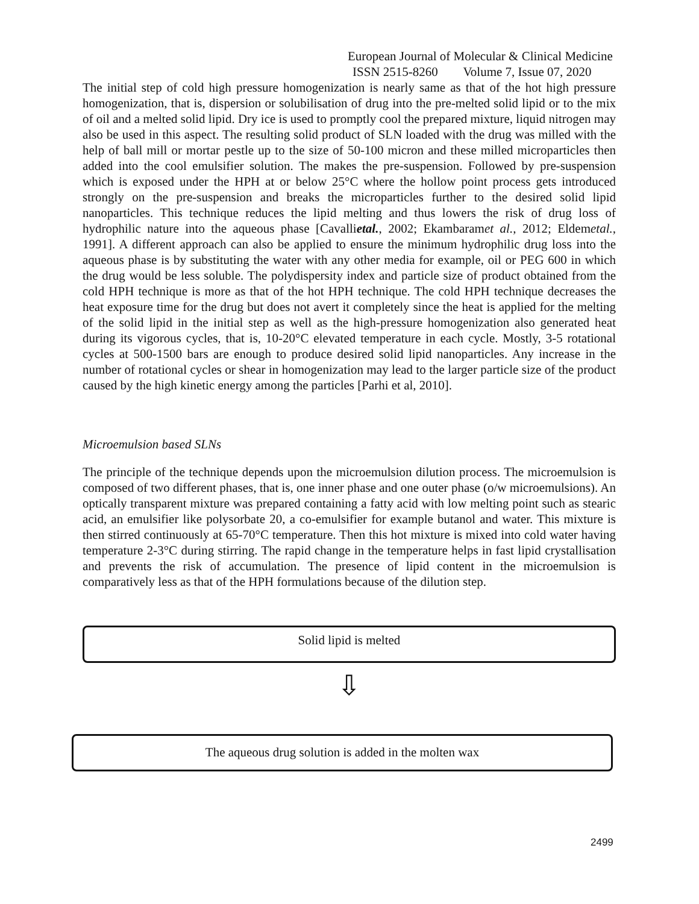European Journal of Molecular & Clinical Medicine
ISSN 2515-8260 Volume 7, Issue 07, 2020
The initial step of cold high pressure homogenization is nearly same as that of the hot high pressure homogenization, that is, dispersion or solubilisation of drug into the pre-melted solid lipid or to the mix of oil and a melted solid lipid. Dry ice is used to promptly cool the prepared mixture, liquid nitrogen may also be used in this aspect. The resulting solid product of SLN loaded with the drug was milled with the help of ball mill or mortar pestle up to the size of 50-100 micron and these milled microparticles then added into the cool emulsifier solution. The makes the pre-suspension. Followed by pre-suspension which is exposed under the HPH at or below 25°C where the hollow point process gets introduced strongly on the pre-suspension and breaks the microparticles further to the desired solid lipid nanoparticles. This technique reduces the lipid melting and thus lowers the risk of drug loss of hydrophilic nature into the aqueous phase [Cavallietal., 2002; Ekambaramet al., 2012; Eldemetal., 1991]. A different approach can also be applied to ensure the minimum hydrophilic drug loss into the aqueous phase is by substituting the water with any other media for example, oil or PEG 600 in which the drug would be less soluble. The polydispersity index and particle size of product obtained from the cold HPH technique is more as that of the hot HPH technique. The cold HPH technique decreases the heat exposure time for the drug but does not avert it completely since the heat is applied for the melting of the solid lipid in the initial step as well as the high-pressure homogenization also generated heat during its vigorous cycles, that is, 10-20°C elevated temperature in each cycle. Mostly, 3-5 rotational cycles at 500-1500 bars are enough to produce desired solid lipid nanoparticles. Any increase in the number of rotational cycles or shear in homogenization may lead to the larger particle size of the product caused by the high kinetic energy among the particles [Parhi et al, 2010].
Microemulsion based SLNs
The principle of the technique depends upon the microemulsion dilution process. The microemulsion is composed of two different phases, that is, one inner phase and one outer phase (o/w microemulsions). An optically transparent mixture was prepared containing a fatty acid with low melting point such as stearic acid, an emulsifier like polysorbate 20, a co-emulsifier for example butanol and water. This mixture is then stirred continuously at 65-70°C temperature. Then this hot mixture is mixed into cold water having temperature 2-3°C during stirring. The rapid change in the temperature helps in fast lipid crystallisation and prevents the risk of accumulation. The presence of lipid content in the microemulsion is comparatively less as that of the HPH formulations because of the dilution step.
Solid lipid is melted
⇩
The aqueous drug solution is added in the molten wax
2499